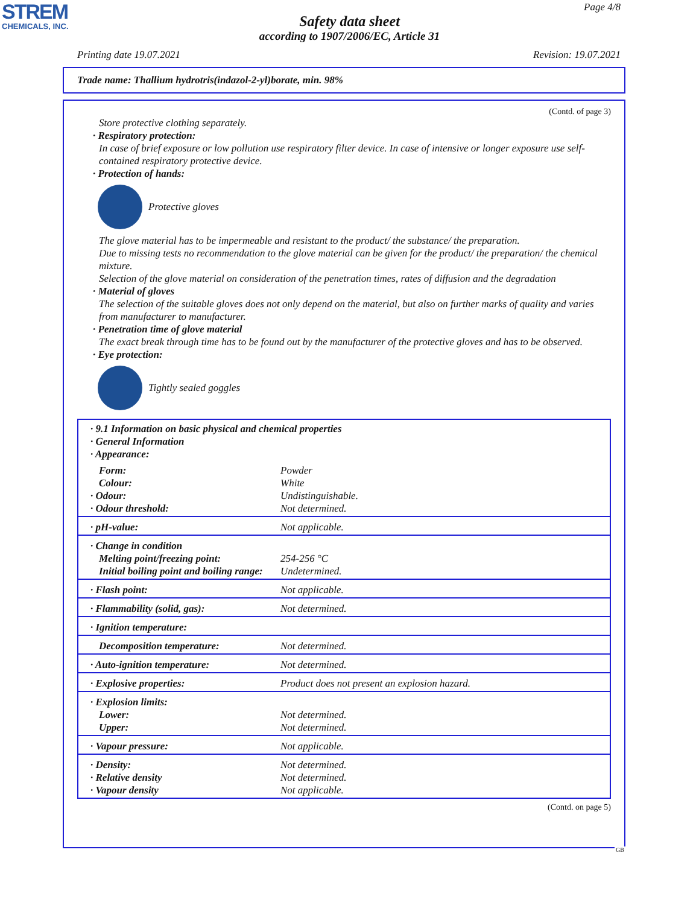STREM
CHEMICALS, INC.
Page 4/8
Safety data sheet
according to 1907/2006/EC, Article 31
Printing date 19.07.2021 Revision: 19.07.2021
Trade name: Thallium hydrotris(indazol-2-yl)borate, min. 98%
(Contd. of page 3)
Store protective clothing separately.
· Respiratory protection:
In case of brief exposure or low pollution use respiratory filter device. In case of intensive or longer exposure use self-contained respiratory protective device.
· Protection of hands:
Protective gloves
The glove material has to be impermeable and resistant to the product/ the substance/ the preparation.
Due to missing tests no recommendation to the glove material can be given for the product/ the preparation/ the chemical mixture.
Selection of the glove material on consideration of the penetration times, rates of diffusion and the degradation
· Material of gloves
The selection of the suitable gloves does not only depend on the material, but also on further marks of quality and varies from manufacturer to manufacturer.
· Penetration time of glove material
The exact break through time has to be found out by the manufacturer of the protective gloves and has to be observed.
· Eye protection:
Tightly sealed goggles
| · 9.1 Information on basic physical and chemical properties · General Information · Appearance: | |
| Form: Colour: · Odour: · Odour threshold: | Powder White Undistinguishable. Not determined. |
| · pH-value: | Not applicable. |
| · Change in condition Melting point/freezing point: Initial boiling point and boiling range: | 254-256 °C Undetermined. |
| · Flash point: | Not applicable. |
| · Flammability (solid, gas): | Not determined. |
| · Ignition temperature: | |
| Decomposition temperature: | Not determined. |
| · Auto-ignition temperature: | Not determined. |
| · Explosive properties: | Product does not present an explosion hazard. |
| · Explosion limits: Lower: Upper: | Not determined. Not determined. |
| · Vapour pressure: | Not applicable. |
| · Density: · Relative density · Vapour density | Not determined. Not determined. Not applicable. |
(Contd. on page 5)
GB